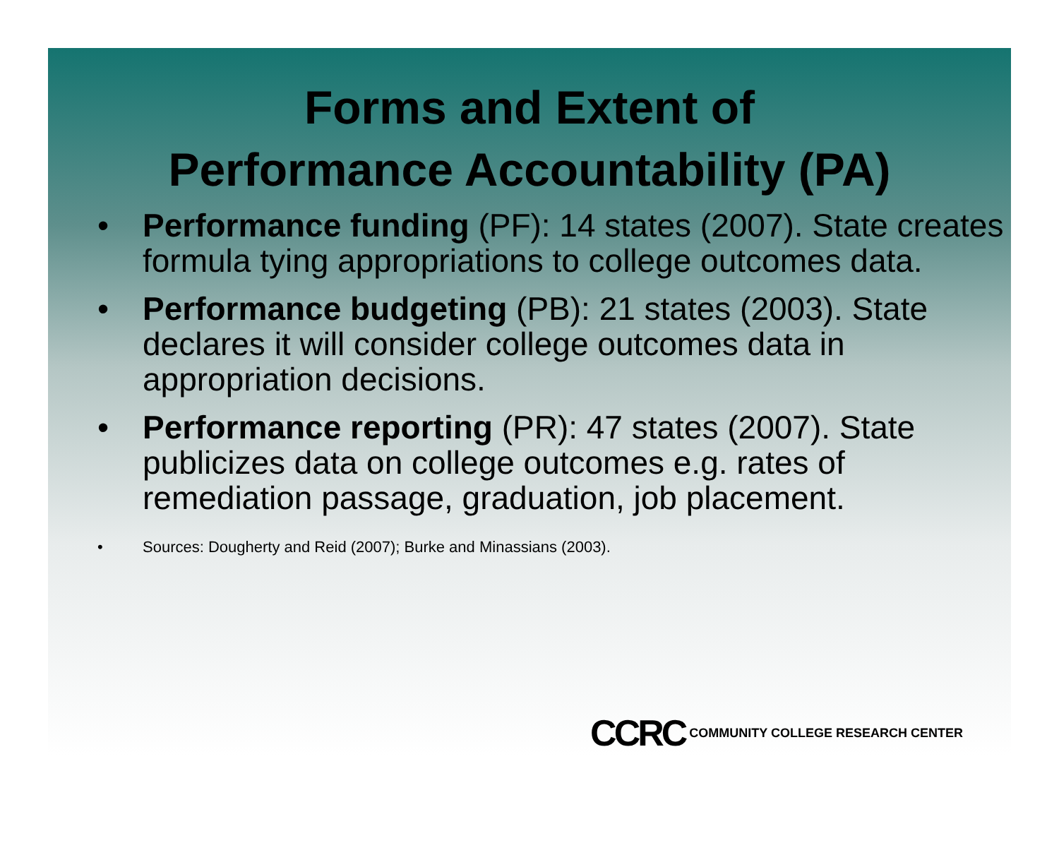Forms and Extent of
Performance Accountability (PA)
• Performance funding (PF): 14 states (2007). State creates formula tying appropriations to college outcomes data.
• Performance budgeting (PB): 21 states (2003). State declares it will consider college outcomes data in appropriation decisions.
• Performance reporting (PR): 47 states (2007). State publicizes data on college outcomes e.g. rates of remediation passage, graduation, job placement.
• Sources: Dougherty and Reid (2007); Burke and Minassians (2003).
CCRC COMMUNITY COLLEGE RESEARCH CENTER